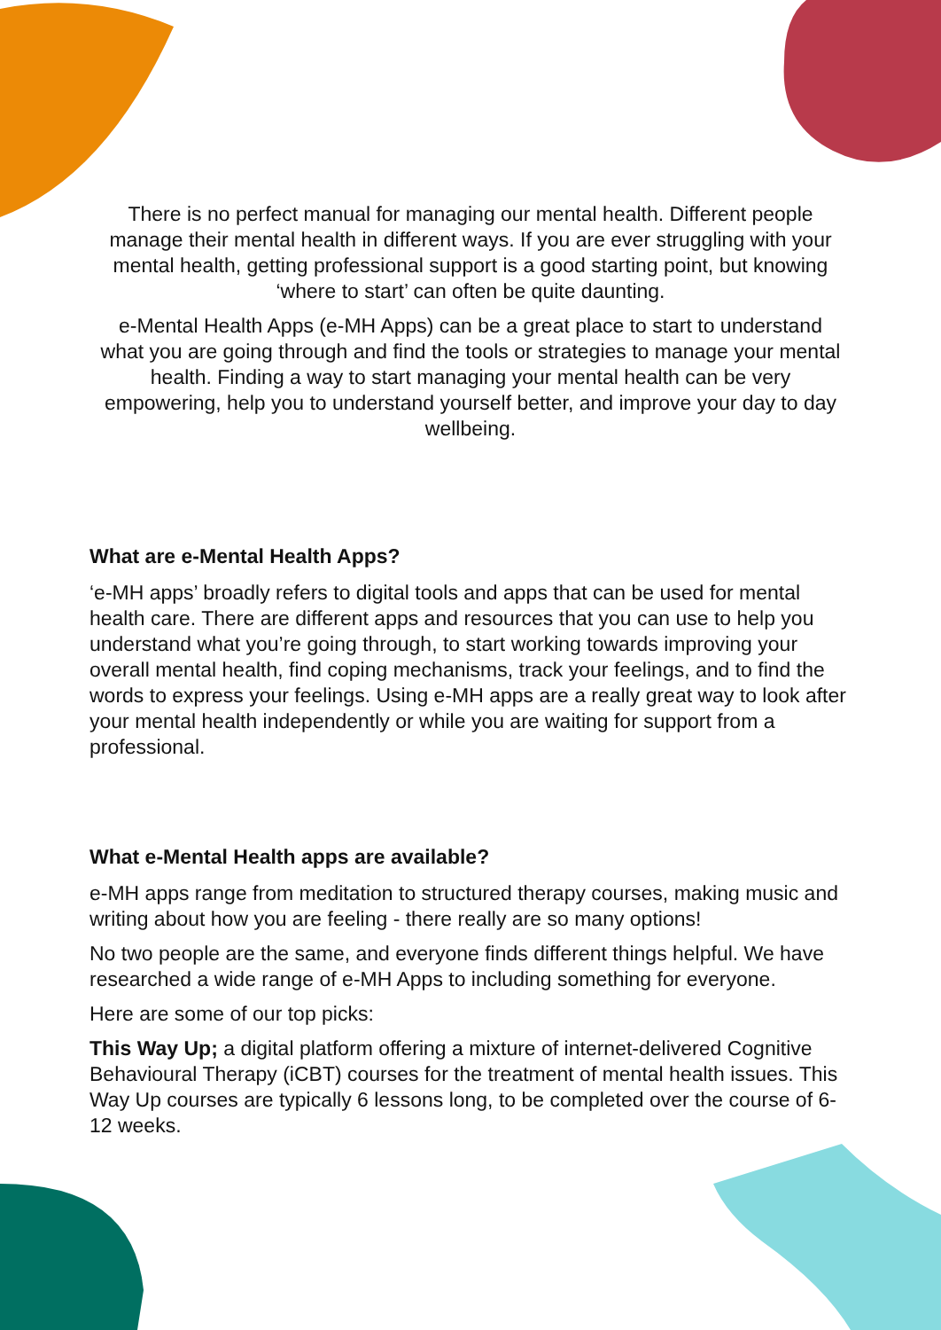There is no perfect manual for managing our mental health. Different people manage their mental health in different ways. If you are ever struggling with your mental health, getting professional support is a good starting point, but knowing ‘where to start’ can often be quite daunting.
e-Mental Health Apps (e-MH Apps) can be a great place to start to understand what you are going through and find the tools or strategies to manage your mental health. Finding a way to start managing your mental health can be very empowering, help you to understand yourself better, and improve your day to day wellbeing.
What are e-Mental Health Apps?
‘e-MH apps’ broadly refers to digital tools and apps that can be used for mental health care. There are different apps and resources that you can use to help you understand what you’re going through, to start working towards improving your overall mental health, find coping mechanisms, track your feelings, and to find the words to express your feelings. Using e-MH apps are a really great way to look after your mental health independently or while you are waiting for support from a professional.
What e-Mental Health apps are available?
e-MH apps range from meditation to structured therapy courses, making music and writing about how you are feeling - there really are so many options!
No two people are the same, and everyone finds different things helpful. We have researched a wide range of e-MH Apps to including something for everyone.
Here are some of our top picks:
This Way Up; a digital platform offering a mixture of internet-delivered Cognitive Behavioural Therapy (iCBT) courses for the treatment of mental health issues. This Way Up courses are typically 6 lessons long, to be completed over the course of 6-12 weeks.